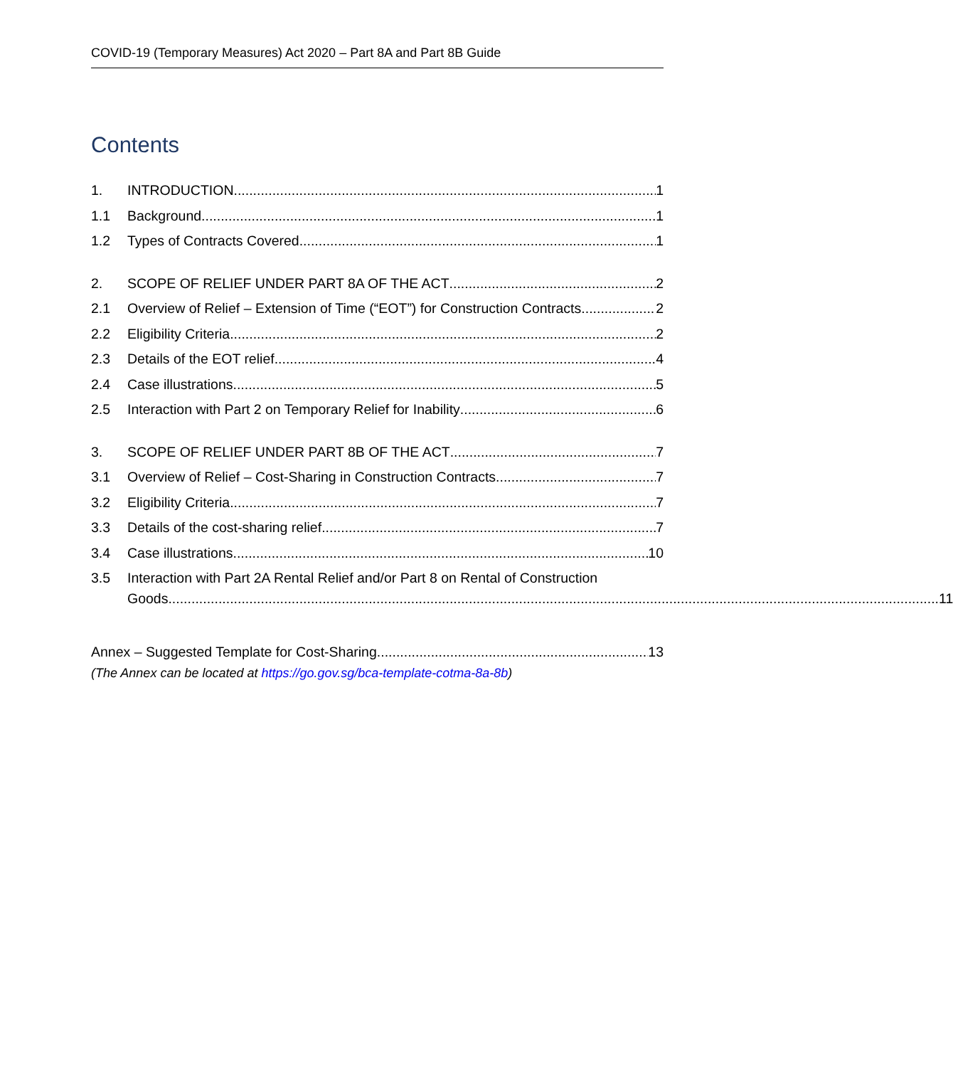COVID-19 (Temporary Measures) Act 2020 – Part 8A and Part 8B Guide
Contents
1. INTRODUCTION 1
1.1 Background 1
1.2 Types of Contracts Covered 1
2. SCOPE OF RELIEF UNDER PART 8A OF THE ACT 2
2.1 Overview of Relief – Extension of Time (“EOT”) for Construction Contracts 2
2.2 Eligibility Criteria 2
2.3 Details of the EOT relief 4
2.4 Case illustrations 5
2.5 Interaction with Part 2 on Temporary Relief for Inability 6
3. SCOPE OF RELIEF UNDER PART 8B OF THE ACT 7
3.1 Overview of Relief – Cost-Sharing in Construction Contracts 7
3.2 Eligibility Criteria 7
3.3 Details of the cost-sharing relief 7
3.4 Case illustrations 10
3.5 Interaction with Part 2A Rental Relief and/or Part 8 on Rental of Construction
Goods 11
Annex – Suggested Template for Cost-Sharing 13
(The Annex can be located at https://go.gov.sg/bca-template-cotma-8a-8b)